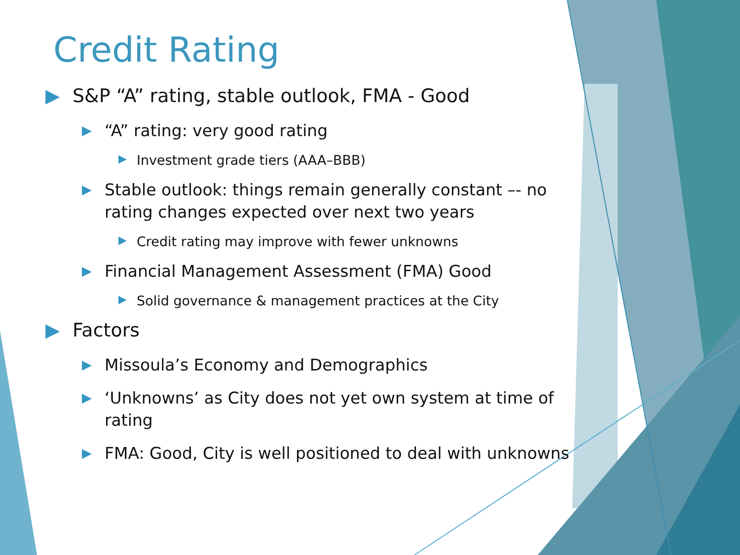Credit Rating
▶ S&P “A” rating, stable outlook, FMA - Good
▶ “A” rating: very good rating
▶ Investment grade tiers (AAA–BBB)
▶ Stable outlook: things remain generally constant –- no rating changes expected over next two years
▶ Credit rating may improve with fewer unknowns
▶ Financial Management Assessment (FMA) Good
▶ Solid governance & management practices at the City
▶ Factors
▶ Missoula’s Economy and Demographics
▶ ‘Unknowns’ as City does not yet own system at time of rating
▶ FMA: Good, City is well positioned to deal with unknowns